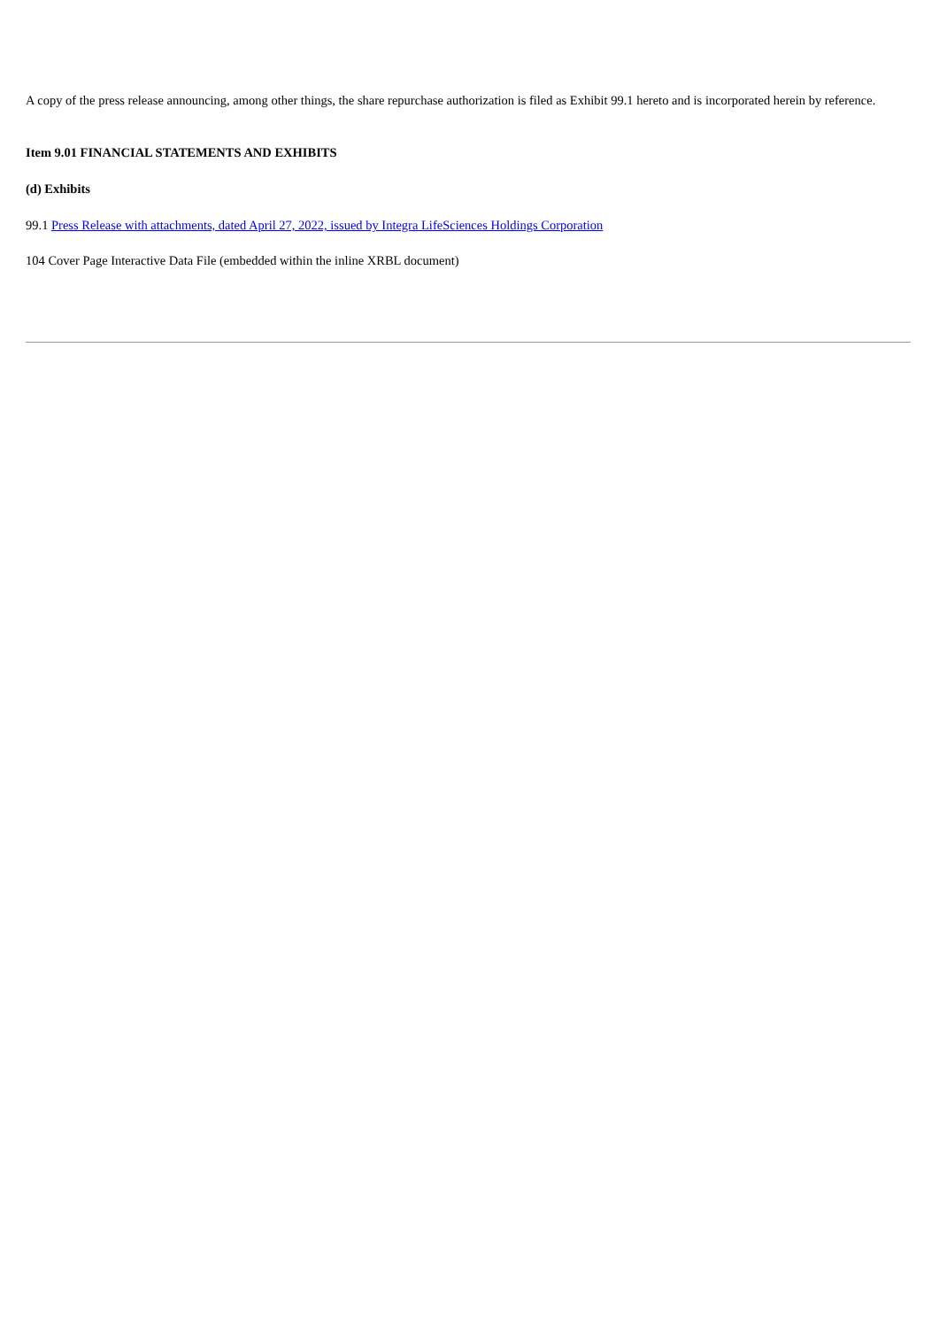A copy of the press release announcing, among other things, the share repurchase authorization is filed as Exhibit 99.1 hereto and is incorporated herein by reference.
Item 9.01 FINANCIAL STATEMENTS AND EXHIBITS
(d) Exhibits
99.1 Press Release with attachments, dated April 27, 2022, issued by Integra LifeSciences Holdings Corporation
104 Cover Page Interactive Data File (embedded within the inline XRBL document)